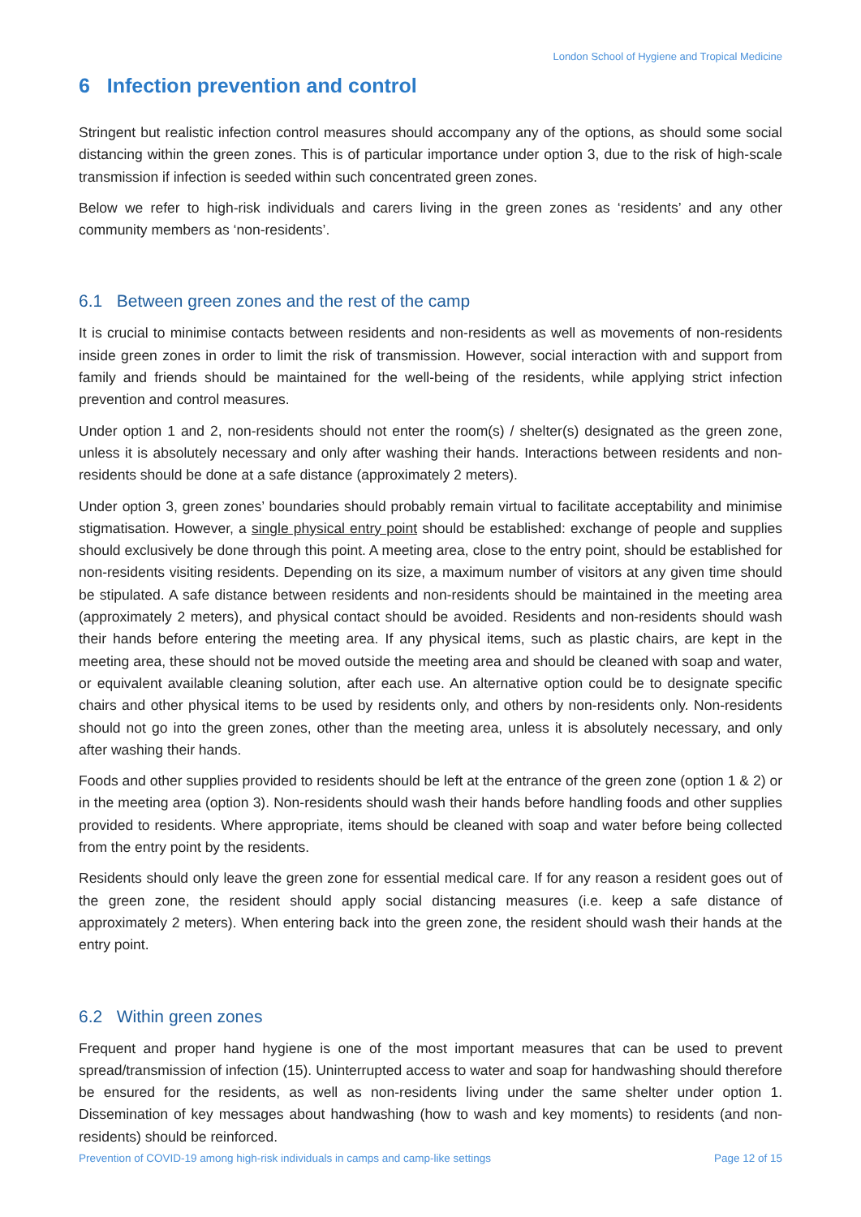London School of Hygiene and Tropical Medicine
6 Infection prevention and control
Stringent but realistic infection control measures should accompany any of the options, as should some social distancing within the green zones. This is of particular importance under option 3, due to the risk of high-scale transmission if infection is seeded within such concentrated green zones.
Below we refer to high-risk individuals and carers living in the green zones as ‘residents’ and any other community members as ‘non-residents’.
6.1 Between green zones and the rest of the camp
It is crucial to minimise contacts between residents and non-residents as well as movements of non-residents inside green zones in order to limit the risk of transmission. However, social interaction with and support from family and friends should be maintained for the well-being of the residents, while applying strict infection prevention and control measures.
Under option 1 and 2, non-residents should not enter the room(s) / shelter(s) designated as the green zone, unless it is absolutely necessary and only after washing their hands. Interactions between residents and non-residents should be done at a safe distance (approximately 2 meters).
Under option 3, green zones’ boundaries should probably remain virtual to facilitate acceptability and minimise stigmatisation. However, a single physical entry point should be established: exchange of people and supplies should exclusively be done through this point. A meeting area, close to the entry point, should be established for non-residents visiting residents. Depending on its size, a maximum number of visitors at any given time should be stipulated. A safe distance between residents and non-residents should be maintained in the meeting area (approximately 2 meters), and physical contact should be avoided. Residents and non-residents should wash their hands before entering the meeting area. If any physical items, such as plastic chairs, are kept in the meeting area, these should not be moved outside the meeting area and should be cleaned with soap and water, or equivalent available cleaning solution, after each use. An alternative option could be to designate specific chairs and other physical items to be used by residents only, and others by non-residents only. Non-residents should not go into the green zones, other than the meeting area, unless it is absolutely necessary, and only after washing their hands.
Foods and other supplies provided to residents should be left at the entrance of the green zone (option 1 & 2) or in the meeting area (option 3). Non-residents should wash their hands before handling foods and other supplies provided to residents. Where appropriate, items should be cleaned with soap and water before being collected from the entry point by the residents.
Residents should only leave the green zone for essential medical care. If for any reason a resident goes out of the green zone, the resident should apply social distancing measures (i.e. keep a safe distance of approximately 2 meters). When entering back into the green zone, the resident should wash their hands at the entry point.
6.2 Within green zones
Frequent and proper hand hygiene is one of the most important measures that can be used to prevent spread/transmission of infection (15). Uninterrupted access to water and soap for handwashing should therefore be ensured for the residents, as well as non-residents living under the same shelter under option 1. Dissemination of key messages about handwashing (how to wash and key moments) to residents (and non-residents) should be reinforced.
Prevention of COVID-19 among high-risk individuals in camps and camp-like settings Page 12 of 15